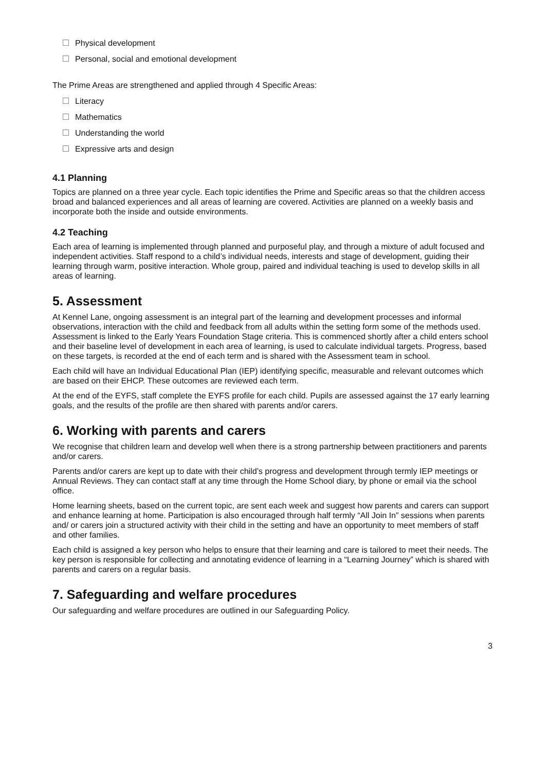Physical development
Personal, social and emotional development
The Prime Areas are strengthened and applied through 4 Specific Areas:
Literacy
Mathematics
Understanding the world
Expressive arts and design
4.1 Planning
Topics are planned on a three year cycle. Each topic identifies the Prime and Specific areas so that the children access broad and balanced experiences and all areas of learning are covered. Activities are planned on a weekly basis and incorporate both the inside and outside environments.
4.2 Teaching
Each area of learning is implemented through planned and purposeful play, and through a mixture of adult focused and independent activities. Staff respond to a child’s individual needs, interests and stage of development, guiding their learning through warm, positive interaction. Whole group, paired and individual teaching is used to develop skills in all areas of learning.
5. Assessment
At Kennel Lane, ongoing assessment is an integral part of the learning and development processes and informal observations, interaction with the child and feedback from all adults within the setting form some of the methods used. Assessment is linked to the Early Years Foundation Stage criteria. This is commenced shortly after a child enters school and their baseline level of development in each area of learning, is used to calculate individual targets. Progress, based on these targets, is recorded at the end of each term and is shared with the Assessment team in school.
Each child will have an Individual Educational Plan (IEP) identifying specific, measurable and relevant outcomes which are based on their EHCP. These outcomes are reviewed each term.
At the end of the EYFS, staff complete the EYFS profile for each child. Pupils are assessed against the 17 early learning goals, and the results of the profile are then shared with parents and/or carers.
6. Working with parents and carers
We recognise that children learn and develop well when there is a strong partnership between practitioners and parents and/or carers.
Parents and/or carers are kept up to date with their child’s progress and development through termly IEP meetings or Annual Reviews. They can contact staff at any time through the Home School diary, by phone or email via the school office.
Home learning sheets, based on the current topic, are sent each week and suggest how parents and carers can support and enhance learning at home. Participation is also encouraged through half termly “All Join In” sessions when parents and/ or carers join a structured activity with their child in the setting and have an opportunity to meet members of staff and other families.
Each child is assigned a key person who helps to ensure that their learning and care is tailored to meet their needs. The key person is responsible for collecting and annotating evidence of learning in a “Learning Journey” which is shared with parents and carers on a regular basis.
7. Safeguarding and welfare procedures
Our safeguarding and welfare procedures are outlined in our Safeguarding Policy.
3